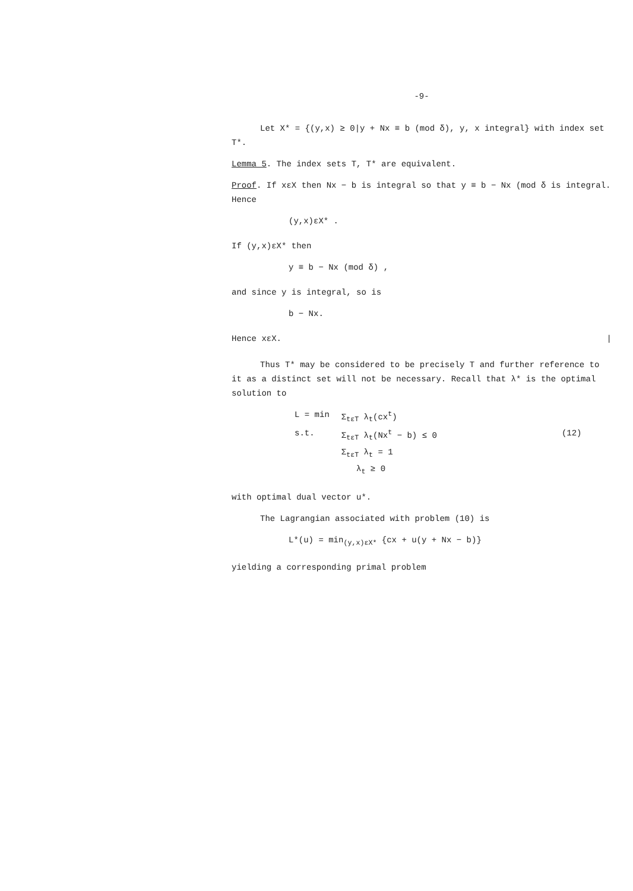-9-
Let X* = {(y,x) ≥ 0|y + Nx ≡ b (mod δ), y, x integral} with index set T*.
Lemma 5. The index sets T, T* are equivalent.
Proof. If xεX then Nx − b is integral so that y ≡ b − Nx (mod δ is integral. Hence
(y,x)εX* .
If (y,x)εX* then
y ≡ b − Nx (mod δ) ,
and since y is integral, so is
b − Nx.
Hence xεX. |
Thus T* may be considered to be precisely T and further reference to it as a distinct set will not be necessary. Recall that λ* is the optimal solution to
| L = min | Σ<sub>tεT</sub> λ<sub>t</sub>(cx<sup>t</sup>) | |
| s.t. | Σ<sub>tεT</sub> λ<sub>t</sub>(Nx<sup>t</sup> − b) ≤ 0 | (12) |
| | Σ<sub>tεT</sub> λ<sub>t</sub> = 1 | |
| | λ<sub>t</sub> ≥ 0 | |
with optimal dual vector u*.
The Lagrangian associated with problem (10) is
L*(u) = min<sub>(y,x)εX*</sub> {cx + u(y + Nx − b)}
yielding a corresponding primal problem